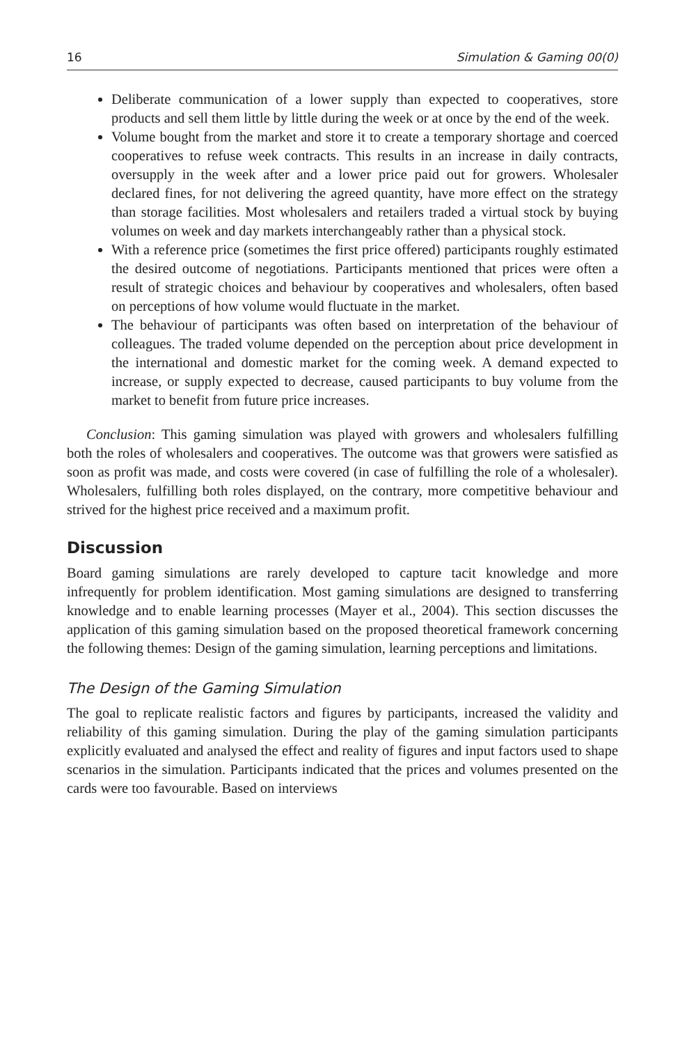16 Simulation & Gaming 00(0)
Deliberate communication of a lower supply than expected to cooperatives, store products and sell them little by little during the week or at once by the end of the week.
Volume bought from the market and store it to create a temporary shortage and coerced cooperatives to refuse week contracts. This results in an increase in daily contracts, oversupply in the week after and a lower price paid out for growers. Wholesaler declared fines, for not delivering the agreed quantity, have more effect on the strategy than storage facilities. Most wholesalers and retailers traded a virtual stock by buying volumes on week and day markets interchangeably rather than a physical stock.
With a reference price (sometimes the first price offered) participants roughly estimated the desired outcome of negotiations. Participants mentioned that prices were often a result of strategic choices and behaviour by cooperatives and wholesalers, often based on perceptions of how volume would fluctuate in the market.
The behaviour of participants was often based on interpretation of the behaviour of colleagues. The traded volume depended on the perception about price development in the international and domestic market for the coming week. A demand expected to increase, or supply expected to decrease, caused participants to buy volume from the market to benefit from future price increases.
Conclusion: This gaming simulation was played with growers and wholesalers fulfilling both the roles of wholesalers and cooperatives. The outcome was that growers were satisfied as soon as profit was made, and costs were covered (in case of fulfilling the role of a wholesaler). Wholesalers, fulfilling both roles displayed, on the contrary, more competitive behaviour and strived for the highest price received and a maximum profit.
Discussion
Board gaming simulations are rarely developed to capture tacit knowledge and more infrequently for problem identification. Most gaming simulations are designed to transferring knowledge and to enable learning processes (Mayer et al., 2004). This section discusses the application of this gaming simulation based on the proposed theoretical framework concerning the following themes: Design of the gaming simulation, learning perceptions and limitations.
The Design of the Gaming Simulation
The goal to replicate realistic factors and figures by participants, increased the validity and reliability of this gaming simulation. During the play of the gaming simulation participants explicitly evaluated and analysed the effect and reality of figures and input factors used to shape scenarios in the simulation. Participants indicated that the prices and volumes presented on the cards were too favourable. Based on interviews